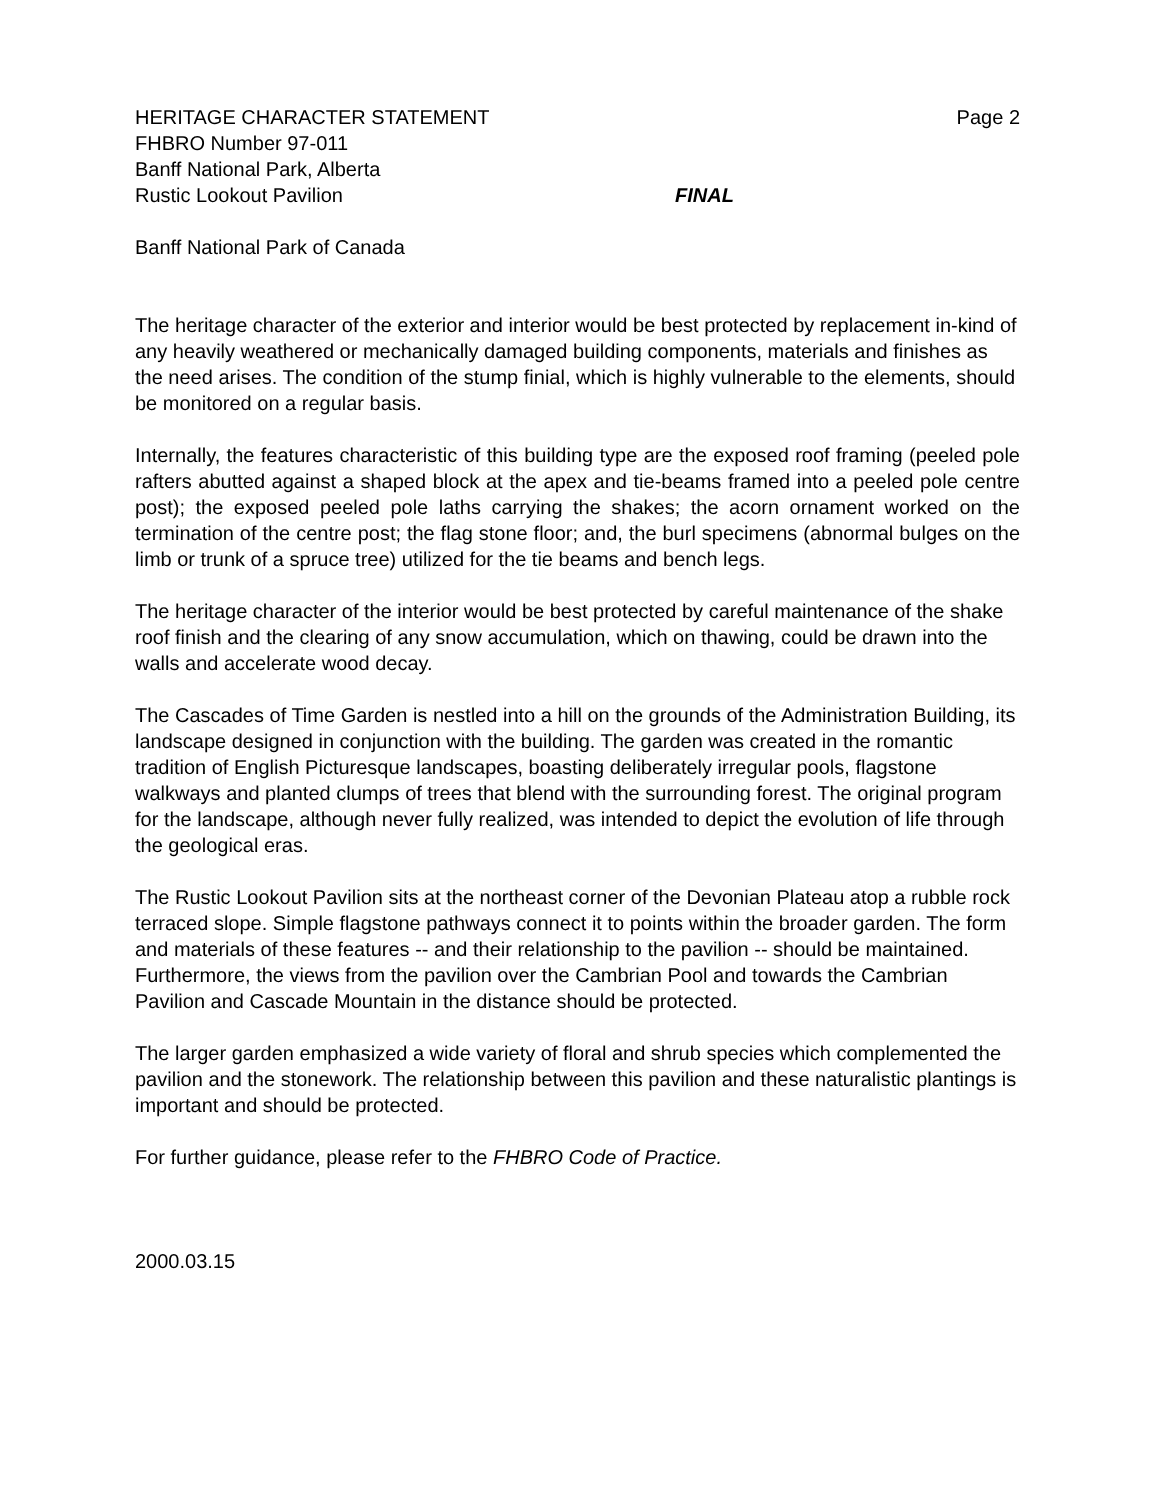HERITAGE CHARACTER STATEMENT Page 2
FHBRO Number 97-011
Banff National Park, Alberta
Rustic Lookout Pavilion FINAL
Banff National Park of Canada
The heritage character of the exterior and interior would be best protected by replacement in-kind of any heavily weathered or mechanically damaged building components, materials and finishes as the need arises. The condition of the stump finial, which is highly vulnerable to the elements, should be monitored on a regular basis.
Internally, the features characteristic of this building type are the exposed roof framing (peeled pole rafters abutted against a shaped block at the apex and tie-beams framed into a peeled pole centre post); the exposed peeled pole laths carrying the shakes; the acorn ornament worked on the termination of the centre post; the flag stone floor; and, the burl specimens (abnormal bulges on the limb or trunk of a spruce tree) utilized for the tie beams and bench legs.
The heritage character of the interior would be best protected by careful maintenance of the shake roof finish and the clearing of any snow accumulation, which on thawing, could be drawn into the walls and accelerate wood decay.
The Cascades of Time Garden is nestled into a hill on the grounds of the Administration Building, its landscape designed in conjunction with the building. The garden was created in the romantic tradition of English Picturesque landscapes, boasting deliberately irregular pools, flagstone walkways and planted clumps of trees that blend with the surrounding forest. The original program for the landscape, although never fully realized, was intended to depict the evolution of life through the geological eras.
The Rustic Lookout Pavilion sits at the northeast corner of the Devonian Plateau atop a rubble rock terraced slope. Simple flagstone pathways connect it to points within the broader garden. The form and materials of these features -- and their relationship to the pavilion -- should be maintained. Furthermore, the views from the pavilion over the Cambrian Pool and towards the Cambrian Pavilion and Cascade Mountain in the distance should be protected.
The larger garden emphasized a wide variety of floral and shrub species which complemented the pavilion and the stonework. The relationship between this pavilion and these naturalistic plantings is important and should be protected.
For further guidance, please refer to the FHBRO Code of Practice.
2000.03.15